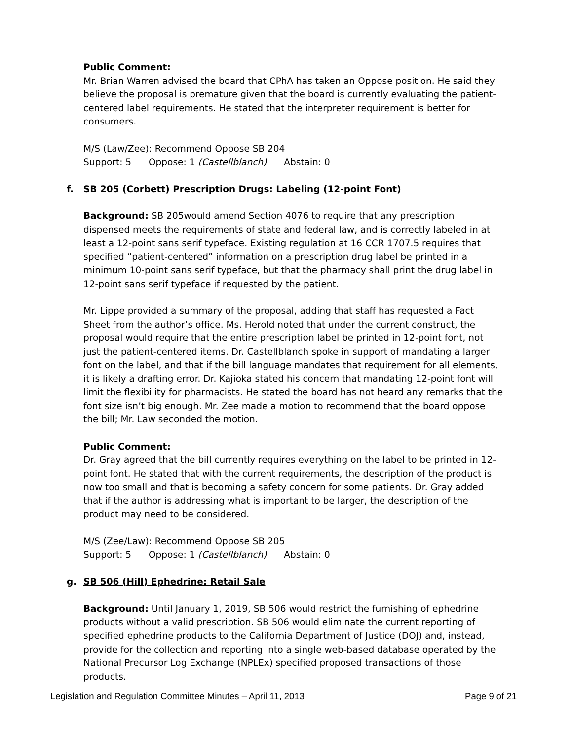Public Comment:
Mr. Brian Warren advised the board that CPhA has taken an Oppose position. He said they believe the proposal is premature given that the board is currently evaluating the patient-centered label requirements. He stated that the interpreter requirement is better for consumers.
M/S (Law/Zee): Recommend Oppose SB 204
Support: 5 Oppose: 1 (Castellblanch) Abstain: 0
f. SB 205 (Corbett) Prescription Drugs: Labeling (12-point Font)
Background: SB 205would amend Section 4076 to require that any prescription dispensed meets the requirements of state and federal law, and is correctly labeled in at least a 12-point sans serif typeface. Existing regulation at 16 CCR 1707.5 requires that specified “patient-centered” information on a prescription drug label be printed in a minimum 10-point sans serif typeface, but that the pharmacy shall print the drug label in 12-point sans serif typeface if requested by the patient.
Mr. Lippe provided a summary of the proposal, adding that staff has requested a Fact Sheet from the author’s office. Ms. Herold noted that under the current construct, the proposal would require that the entire prescription label be printed in 12-point font, not just the patient-centered items. Dr. Castellblanch spoke in support of mandating a larger font on the label, and that if the bill language mandates that requirement for all elements, it is likely a drafting error. Dr. Kajioka stated his concern that mandating 12-point font will limit the flexibility for pharmacists. He stated the board has not heard any remarks that the font size isn’t big enough. Mr. Zee made a motion to recommend that the board oppose the bill; Mr. Law seconded the motion.
Public Comment:
Dr. Gray agreed that the bill currently requires everything on the label to be printed in 12-point font. He stated that with the current requirements, the description of the product is now too small and that is becoming a safety concern for some patients. Dr. Gray added that if the author is addressing what is important to be larger, the description of the product may need to be considered.
M/S (Zee/Law): Recommend Oppose SB 205
Support: 5 Oppose: 1 (Castellblanch) Abstain: 0
g. SB 506 (Hill) Ephedrine: Retail Sale
Background: Until January 1, 2019, SB 506 would restrict the furnishing of ephedrine products without a valid prescription. SB 506 would eliminate the current reporting of specified ephedrine products to the California Department of Justice (DOJ) and, instead, provide for the collection and reporting into a single web-based database operated by the National Precursor Log Exchange (NPLEx) specified proposed transactions of those products.
Legislation and Regulation Committee Minutes – April 11, 2013 Page 9 of 21